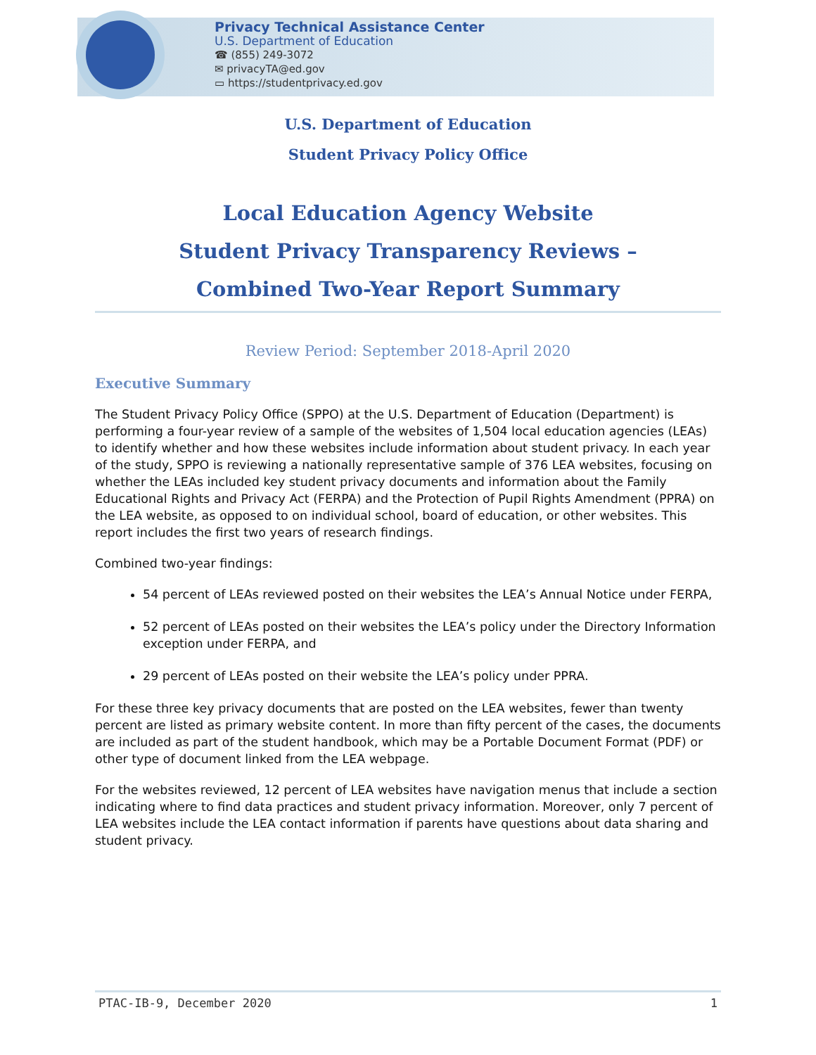Privacy Technical Assistance Center
U.S. Department of Education
☎ (855) 249-3072
✉ privacyTA@ed.gov
▭ https://studentprivacy.ed.gov
U.S. Department of Education
Student Privacy Policy Office
Local Education Agency Website
Student Privacy Transparency Reviews –
Combined Two-Year Report Summary
Review Period: September 2018-April 2020
Executive Summary
The Student Privacy Policy Office (SPPO) at the U.S. Department of Education (Department) is performing a four-year review of a sample of the websites of 1,504 local education agencies (LEAs) to identify whether and how these websites include information about student privacy. In each year of the study, SPPO is reviewing a nationally representative sample of 376 LEA websites, focusing on whether the LEAs included key student privacy documents and information about the Family Educational Rights and Privacy Act (FERPA) and the Protection of Pupil Rights Amendment (PPRA) on the LEA website, as opposed to on individual school, board of education, or other websites. This report includes the first two years of research findings.
Combined two-year findings:
54 percent of LEAs reviewed posted on their websites the LEA’s Annual Notice under FERPA,
52 percent of LEAs posted on their websites the LEA’s policy under the Directory Information exception under FERPA, and
29 percent of LEAs posted on their website the LEA’s policy under PPRA.
For these three key privacy documents that are posted on the LEA websites, fewer than twenty percent are listed as primary website content. In more than fifty percent of the cases, the documents are included as part of the student handbook, which may be a Portable Document Format (PDF) or other type of document linked from the LEA webpage.
For the websites reviewed, 12 percent of LEA websites have navigation menus that include a section indicating where to find data practices and student privacy information. Moreover, only 7 percent of LEA websites include the LEA contact information if parents have questions about data sharing and student privacy.
PTAC-IB-9, December 2020 1